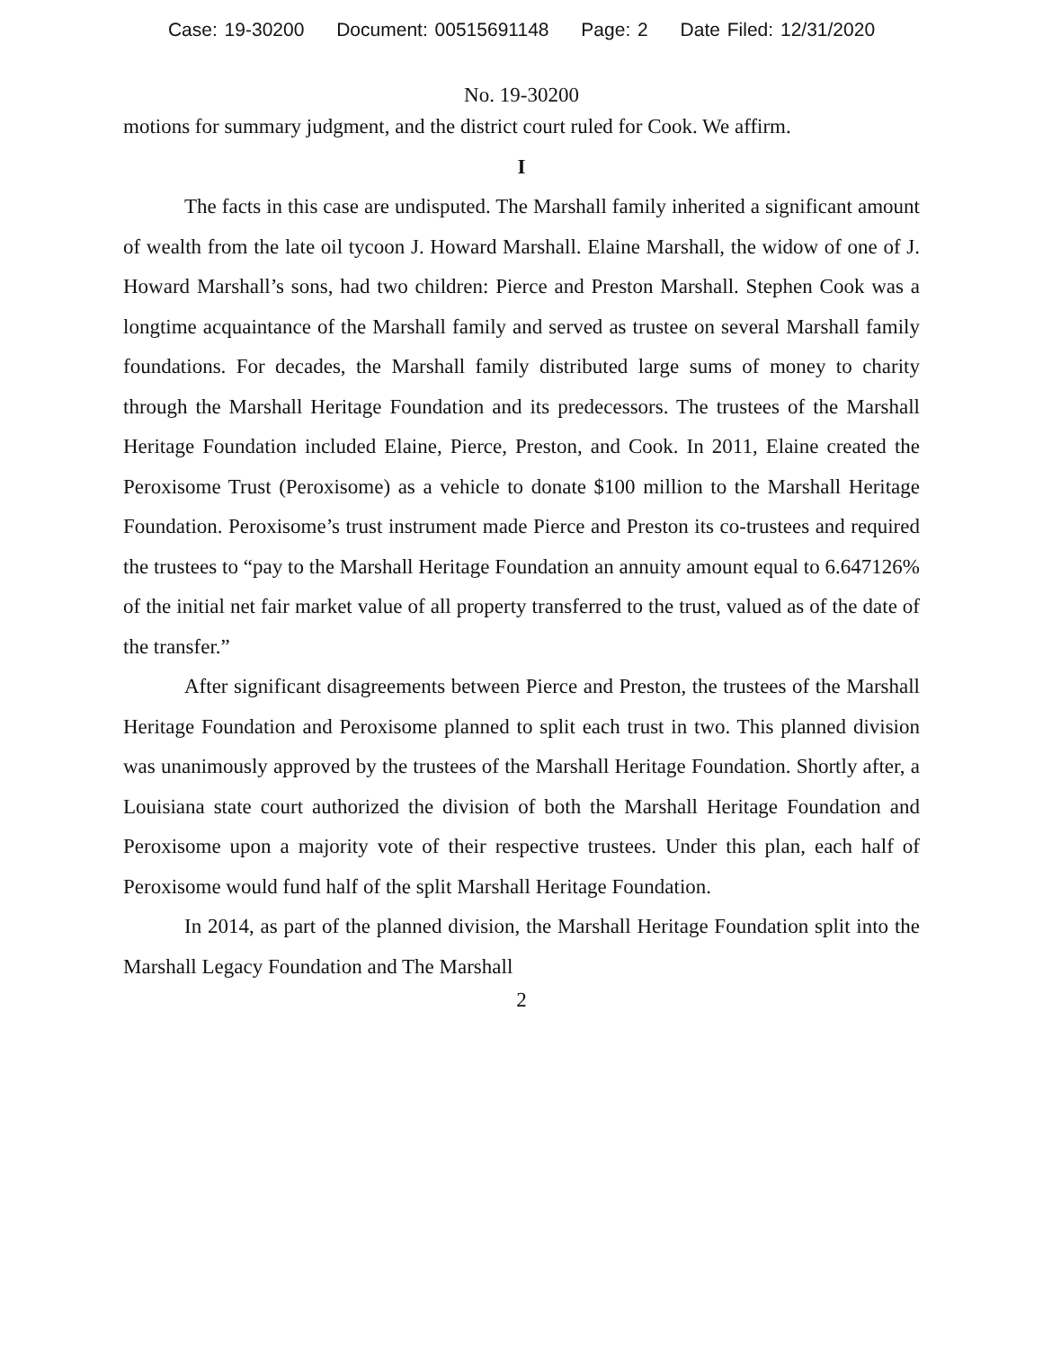Case: 19-30200 Document: 00515691148 Page: 2 Date Filed: 12/31/2020
No. 19-30200
motions for summary judgment, and the district court ruled for Cook. We affirm.
I
The facts in this case are undisputed. The Marshall family inherited a significant amount of wealth from the late oil tycoon J. Howard Marshall. Elaine Marshall, the widow of one of J. Howard Marshall’s sons, had two children: Pierce and Preston Marshall. Stephen Cook was a longtime acquaintance of the Marshall family and served as trustee on several Marshall family foundations. For decades, the Marshall family distributed large sums of money to charity through the Marshall Heritage Foundation and its predecessors. The trustees of the Marshall Heritage Foundation included Elaine, Pierce, Preston, and Cook. In 2011, Elaine created the Peroxisome Trust (Peroxisome) as a vehicle to donate $100 million to the Marshall Heritage Foundation. Peroxisome’s trust instrument made Pierce and Preston its co-trustees and required the trustees to “pay to the Marshall Heritage Foundation an annuity amount equal to 6.647126% of the initial net fair market value of all property transferred to the trust, valued as of the date of the transfer.”
After significant disagreements between Pierce and Preston, the trustees of the Marshall Heritage Foundation and Peroxisome planned to split each trust in two. This planned division was unanimously approved by the trustees of the Marshall Heritage Foundation. Shortly after, a Louisiana state court authorized the division of both the Marshall Heritage Foundation and Peroxisome upon a majority vote of their respective trustees. Under this plan, each half of Peroxisome would fund half of the split Marshall Heritage Foundation.
In 2014, as part of the planned division, the Marshall Heritage Foundation split into the Marshall Legacy Foundation and The Marshall
2